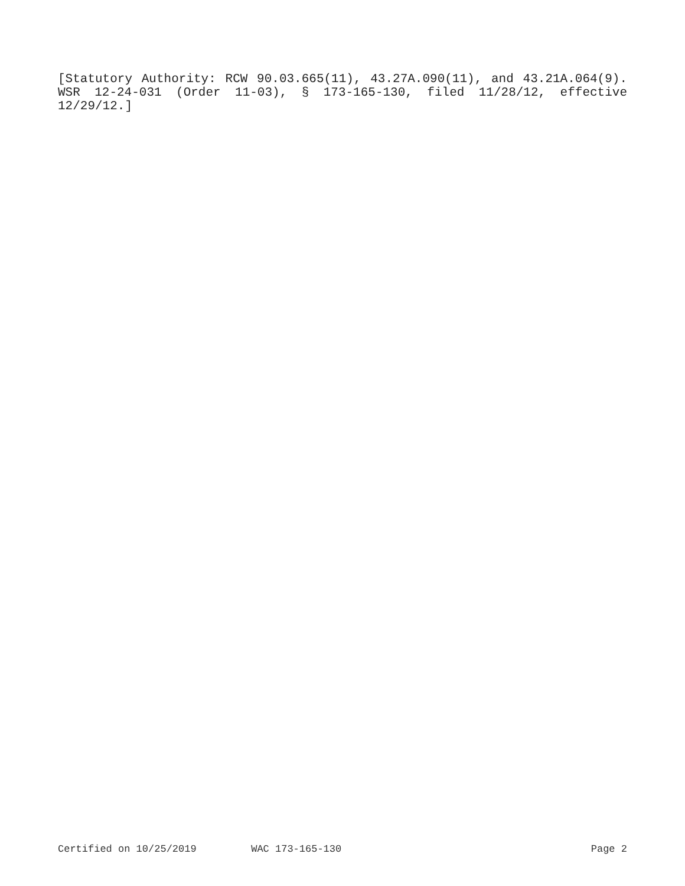[Statutory Authority: RCW 90.03.665(11), 43.27A.090(11), and 43.21A.064(9). WSR 12-24-031 (Order 11-03), § 173-165-130, filed 11/28/12, effective 12/29/12.]
Certified on 10/25/2019 WAC 173-165-130 Page 2